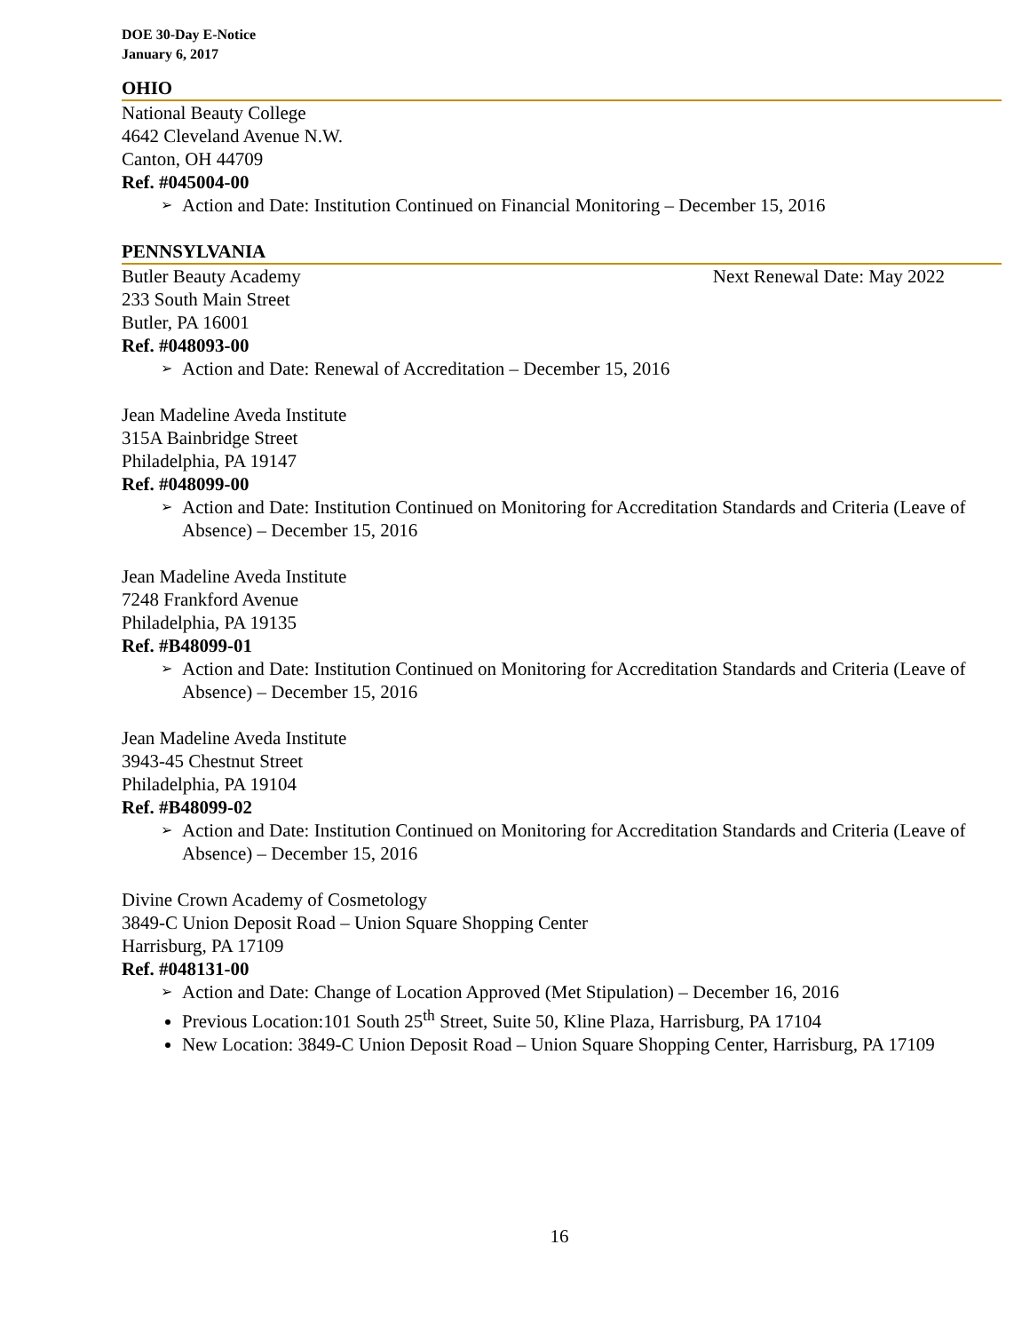DOE 30-Day E-Notice
January 6, 2017
OHIO
National Beauty College
4642 Cleveland Avenue N.W.
Canton, OH 44709
Ref. #045004-00
➢ Action and Date: Institution Continued on Financial Monitoring – December 15, 2016
PENNSYLVANIA
Butler Beauty Academy Next Renewal Date: May 2022
233 South Main Street
Butler, PA 16001
Ref. #048093-00
➢ Action and Date: Renewal of Accreditation – December 15, 2016
Jean Madeline Aveda Institute
315A Bainbridge Street
Philadelphia, PA 19147
Ref. #048099-00
➢ Action and Date: Institution Continued on Monitoring for Accreditation Standards and Criteria (Leave of Absence) – December 15, 2016
Jean Madeline Aveda Institute
7248 Frankford Avenue
Philadelphia, PA 19135
Ref. #B48099-01
➢ Action and Date: Institution Continued on Monitoring for Accreditation Standards and Criteria (Leave of Absence) – December 15, 2016
Jean Madeline Aveda Institute
3943-45 Chestnut Street
Philadelphia, PA 19104
Ref. #B48099-02
➢ Action and Date: Institution Continued on Monitoring for Accreditation Standards and Criteria (Leave of Absence) – December 15, 2016
Divine Crown Academy of Cosmetology
3849-C Union Deposit Road – Union Square Shopping Center
Harrisburg, PA 17109
Ref. #048131-00
➢ Action and Date: Change of Location Approved (Met Stipulation) – December 16, 2016
Previous Location:101 South 25<sup>th</sup> Street, Suite 50, Kline Plaza, Harrisburg, PA 17104
New Location: 3849-C Union Deposit Road – Union Square Shopping Center, Harrisburg, PA 17109
16